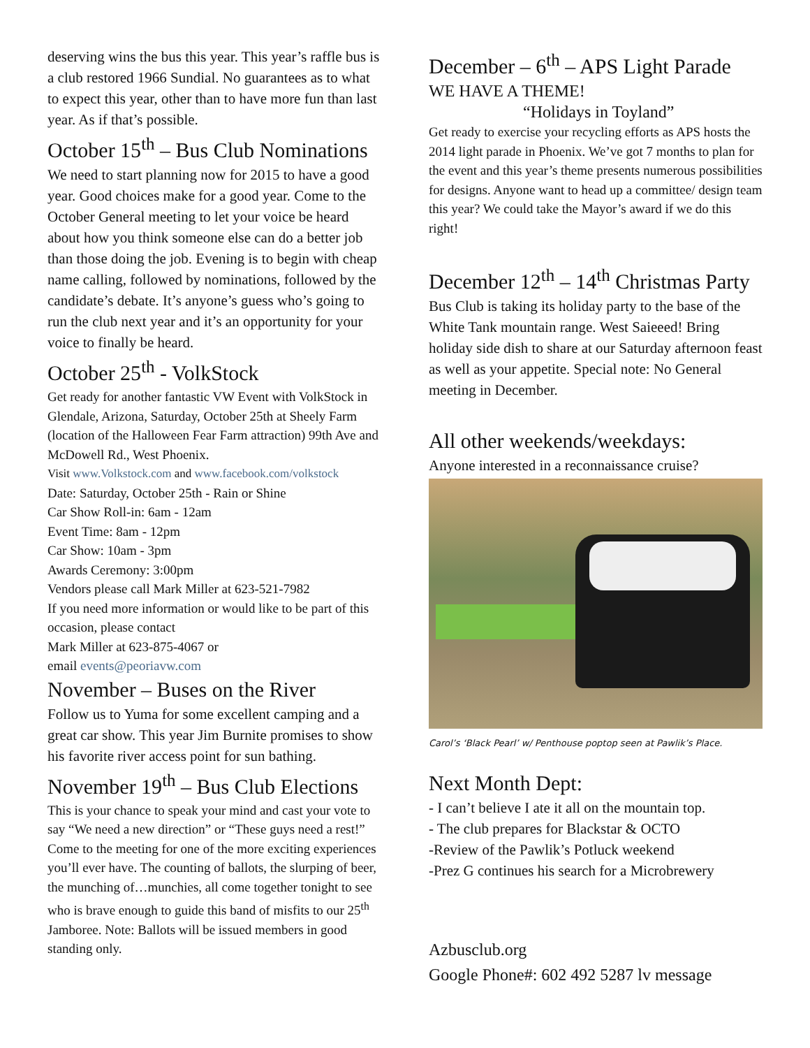deserving wins the bus this year. This year’s raffle bus is a club restored 1966 Sundial. No guarantees as to what to expect this year, other than to have more fun than last year. As if that’s possible.
October 15<sup>th</sup> – Bus Club Nominations
We need to start planning now for 2015 to have a good year. Good choices make for a good year. Come to the October General meeting to let your voice be heard about how you think someone else can do a better job than those doing the job. Evening is to begin with cheap name calling, followed by nominations, followed by the candidate’s debate. It’s anyone’s guess who’s going to run the club next year and it’s an opportunity for your voice to finally be heard.
October 25<sup>th</sup> - VolkStock
Get ready for another fantastic VW Event with VolkStock in Glendale, Arizona, Saturday, October 25th at Sheely Farm (location of the Halloween Fear Farm attraction) 99th Ave and McDowell Rd., West Phoenix.
Visit www.Volkstock.com and www.facebook.com/volkstock
Date: Saturday, October 25th - Rain or Shine
Car Show Roll-in: 6am - 12am
Event Time: 8am - 12pm
Car Show: 10am - 3pm
Awards Ceremony: 3:00pm
Vendors please call Mark Miller at 623-521-7982
If you need more information or would like to be part of this occasion, please contact
Mark Miller at 623-875-4067 or
email events@peoriavw.com
November – Buses on the River
Follow us to Yuma for some excellent camping and a great car show. This year Jim Burnite promises to show his favorite river access point for sun bathing.
November 19<sup>th</sup> – Bus Club Elections
This is your chance to speak your mind and cast your vote to say “We need a new direction” or “These guys need a rest!” Come to the meeting for one of the more exciting experiences you’ll ever have. The counting of ballots, the slurping of beer, the munching of…munchies, all come together tonight to see who is brave enough to guide this band of misfits to our 25<sup>th</sup> Jamboree. Note: Ballots will be issued members in good standing only.
December – 6<sup>th</sup> – APS Light Parade
WE HAVE A THEME!
“Holidays in Toyland”
Get ready to exercise your recycling efforts as APS hosts the 2014 light parade in Phoenix. We’ve got 7 months to plan for the event and this year’s theme presents numerous possibilities for designs. Anyone want to head up a committee/ design team this year? We could take the Mayor’s award if we do this right!
December 12<sup>th</sup> – 14<sup>th</sup> Christmas Party
Bus Club is taking its holiday party to the base of the White Tank mountain range. West Saieeed! Bring holiday side dish to share at our Saturday afternoon feast as well as your appetite. Special note: No General meeting in December.
All other weekends/weekdays:
Anyone interested in a reconnaissance cruise?
Carol’s ‘Black Pearl’ w/ Penthouse poptop seen at Pawlik’s Place.
Next Month Dept:
- I can’t believe I ate it all on the mountain top.
- The club prepares for Blackstar & OCTO
-Review of the Pawlik’s Potluck weekend
-Prez G continues his search for a Microbrewery
Azbusclub.org
Google Phone#: 602 492 5287 lv message